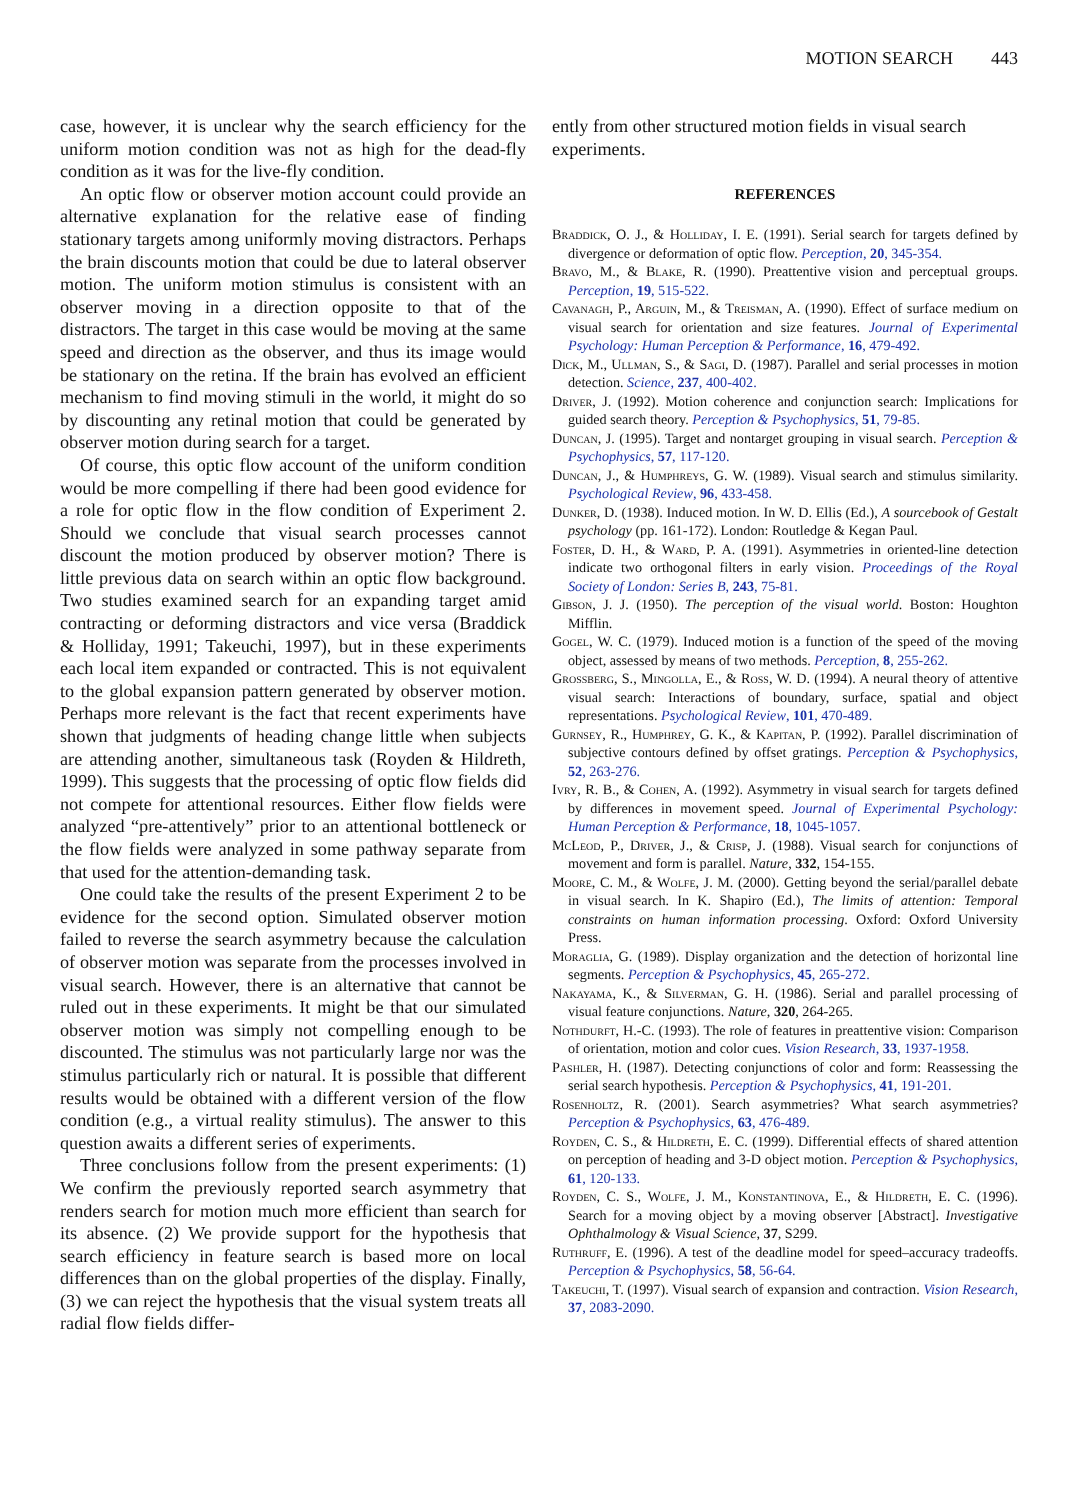MOTION SEARCH 443
case, however, it is unclear why the search efficiency for the uniform motion condition was not as high for the dead-fly condition as it was for the live-fly condition.
An optic flow or observer motion account could provide an alternative explanation for the relative ease of finding stationary targets among uniformly moving distractors. Perhaps the brain discounts motion that could be due to lateral observer motion. The uniform motion stimulus is consistent with an observer moving in a direction opposite to that of the distractors. The target in this case would be moving at the same speed and direction as the observer, and thus its image would be stationary on the retina. If the brain has evolved an efficient mechanism to find moving stimuli in the world, it might do so by discounting any retinal motion that could be generated by observer motion during search for a target.
Of course, this optic flow account of the uniform condition would be more compelling if there had been good evidence for a role for optic flow in the flow condition of Experiment 2. Should we conclude that visual search processes cannot discount the motion produced by observer motion? There is little previous data on search within an optic flow background. Two studies examined search for an expanding target amid contracting or deforming distractors and vice versa (Braddick & Holliday, 1991; Takeuchi, 1997), but in these experiments each local item expanded or contracted. This is not equivalent to the global expansion pattern generated by observer motion. Perhaps more relevant is the fact that recent experiments have shown that judgments of heading change little when subjects are attending another, simultaneous task (Royden & Hildreth, 1999). This suggests that the processing of optic flow fields did not compete for attentional resources. Either flow fields were analyzed “pre-attentively” prior to an attentional bottleneck or the flow fields were analyzed in some pathway separate from that used for the attention-demanding task.
One could take the results of the present Experiment 2 to be evidence for the second option. Simulated observer motion failed to reverse the search asymmetry because the calculation of observer motion was separate from the processes involved in visual search. However, there is an alternative that cannot be ruled out in these experiments. It might be that our simulated observer motion was simply not compelling enough to be discounted. The stimulus was not particularly large nor was the stimulus particularly rich or natural. It is possible that different results would be obtained with a different version of the flow condition (e.g., a virtual reality stimulus). The answer to this question awaits a different series of experiments.
Three conclusions follow from the present experiments: (1) We confirm the previously reported search asymmetry that renders search for motion much more efficient than search for its absence. (2) We provide support for the hypothesis that search efficiency in feature search is based more on local differences than on the global properties of the display. Finally, (3) we can reject the hypothesis that the visual system treats all radial flow fields differ-
ently from other structured motion fields in visual search experiments.
REFERENCES
Braddick, O. J., & Holliday, I. E. (1991). Serial search for targets defined by divergence or deformation of optic flow. Perception, 20, 345-354.
Bravo, M., & Blake, R. (1990). Preattentive vision and perceptual groups. Perception, 19, 515-522.
Cavanagh, P., Arguin, M., & Treisman, A. (1990). Effect of surface medium on visual search for orientation and size features. Journal of Experimental Psychology: Human Perception & Performance, 16, 479-492.
Dick, M., Ullman, S., & Sagi, D. (1987). Parallel and serial processes in motion detection. Science, 237, 400-402.
Driver, J. (1992). Motion coherence and conjunction search: Implications for guided search theory. Perception & Psychophysics, 51, 79-85.
Duncan, J. (1995). Target and nontarget grouping in visual search. Perception & Psychophysics, 57, 117-120.
Duncan, J., & Humphreys, G. W. (1989). Visual search and stimulus similarity. Psychological Review, 96, 433-458.
Dunker, D. (1938). Induced motion. In W. D. Ellis (Ed.), A sourcebook of Gestalt psychology (pp. 161-172). London: Routledge & Kegan Paul.
Foster, D. H., & Ward, P. A. (1991). Asymmetries in oriented-line detection indicate two orthogonal filters in early vision. Proceedings of the Royal Society of London: Series B, 243, 75-81.
Gibson, J. J. (1950). The perception of the visual world. Boston: Houghton Mifflin.
Gogel, W. C. (1979). Induced motion is a function of the speed of the moving object, assessed by means of two methods. Perception, 8, 255-262.
Grossberg, S., Mingolla, E., & Ross, W. D. (1994). A neural theory of attentive visual search: Interactions of boundary, surface, spatial and object representations. Psychological Review, 101, 470-489.
Gurnsey, R., Humphrey, G. K., & Kapitan, P. (1992). Parallel discrimination of subjective contours defined by offset gratings. Perception & Psychophysics, 52, 263-276.
Ivry, R. B., & Cohen, A. (1992). Asymmetry in visual search for targets defined by differences in movement speed. Journal of Experimental Psychology: Human Perception & Performance, 18, 1045-1057.
McLeod, P., Driver, J., & Crisp, J. (1988). Visual search for conjunctions of movement and form is parallel. Nature, 332, 154-155.
Moore, C. M., & Wolfe, J. M. (2000). Getting beyond the serial/parallel debate in visual search. In K. Shapiro (Ed.), The limits of attention: Temporal constraints on human information processing. Oxford: Oxford University Press.
Moraglia, G. (1989). Display organization and the detection of horizontal line segments. Perception & Psychophysics, 45, 265-272.
Nakayama, K., & Silverman, G. H. (1986). Serial and parallel processing of visual feature conjunctions. Nature, 320, 264-265.
Nothdurft, H.-C. (1993). The role of features in preattentive vision: Comparison of orientation, motion and color cues. Vision Research, 33, 1937-1958.
Pashler, H. (1987). Detecting conjunctions of color and form: Reassessing the serial search hypothesis. Perception & Psychophysics, 41, 191-201.
Rosenholtz, R. (2001). Search asymmetries? What search asymmetries? Perception & Psychophysics, 63, 476-489.
Royden, C. S., & Hildreth, E. C. (1999). Differential effects of shared attention on perception of heading and 3-D object motion. Perception & Psychophysics, 61, 120-133.
Royden, C. S., Wolfe, J. M., Konstantinova, E., & Hildreth, E. C. (1996). Search for a moving object by a moving observer [Abstract]. Investigative Ophthalmology & Visual Science, 37, S299.
Ruthruff, E. (1996). A test of the deadline model for speed–accuracy tradeoffs. Perception & Psychophysics, 58, 56-64.
Takeuchi, T. (1997). Visual search of expansion and contraction. Vision Research, 37, 2083-2090.